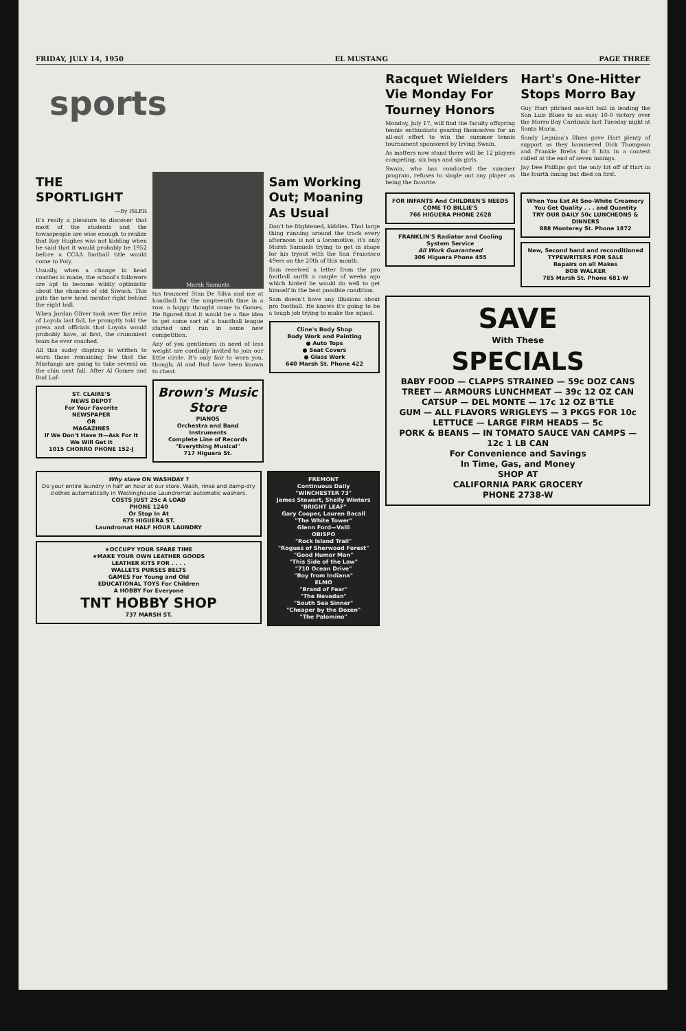FRIDAY, JULY 14, 1950 EL MUSTANG PAGE THREE
sports
THE SPORTLIGHT
—By ISLER
It's really a pleasure to discover that most of the students and the townspeople are wise enough to realize that Roy Hughes was not kidding when he said that it would probably be 1952 before a CCAA football title would come to Poly.
Usually, when a change in head coaches is made, the school's followers are apt to become wildly optimistic about the chances of old Siwash. This puts the new head mentor right behind the eight ball.
When Jordan Oliver took over the reins of Loyola last fall, he promptly told the press and officials that Loyola would probably have, at first, the crummiest team he ever coached.
All this sudsy claptrap is written to warn those remaining few that the Mustangs are going to take several on the chin next fall. After Al Gomes and Bud Lof-
ST. CLAIRE'S
NEWS DEPOT
For Your Favorite
NEWSPAPER
OR
MAGAZINES
If We Don't Have It—Ask For It We Will Get It
1015 CHORRO PHONE 152-J
Marsh Samuels
tus trounced Stan De Silva and me at handball for the umpteenth time in a row, a happy thought came to Gomes. He figured that it would be a fine idea to get some sort of a handball league started and run in some new competition.
Any of you gentlemen in need of less weight are cordially invited to join our little circle. It's only fair to warn you, though; Al and Bud have been known to cheat.
Brown's Music Store
PIANOS
Orchestra and Band
Instruments
Complete Line of Records
"Everything Musical"
717 Higuera St.
Sam Working Out; Moaning As Usual
Don't be frightened, kiddies. That large thing running around the track every afternoon is not a locomotive; it's only Marsh Samuels trying to get in shape for his tryout with the San Francisco 49ers on the 20th of this month.
Sam received a letter from the pro football outfit a couple of weeks ago which hinted he would do well to get himself in the best possible condition.
Sam doesn't have any illusions about pro football. He knows it's going to be a tough job trying to make the squad.
Cline's Body Shop
Body Work and Painting
● Auto Tops
● Seat Covers
● Glass Work
640 Marsh St. Phone 422
Why slave ON WASHDAY ?
Do your entire laundry in half an hour at our store. Wash, rinse and damp-dry clothes automatically in Westinghouse Laundromat automatic washers.
COSTS JUST 25c A LOAD
PHONE 1240
Or Stop In At
675 HIGUERA ST.
Laundromat HALF HOUR LAUNDRY
★OCCUPY YOUR SPARE TIME
★MAKE YOUR OWN LEATHER GOODS
LEATHER KITS FOR . . . .
WALLETS PURSES BELTS
GAMES For Young and Old
EDUCATIONAL TOYS For Children
A HOBBY For Everyone
TNT HOBBY SHOP
737 MARSH ST.
FREMONT
Continuous Daily
"WINCHESTER 73"
James Stewart, Shelly Winters
"BRIGHT LEAF"
Gary Cooper, Lauren Bacall
"The White Tower"
Glenn Ford—Valli
OBISPO
"Rock Island Trail"
"Rogues of Sherwood Forest"
"Good Humor Man"
"This Side of the Law"
"710 Ocean Drive"
"Boy from Indiana"
ELMO
"Brand of Fear"
"The Nevadan"
"South Sea Sinner"
"Cheaper by the Dozen"
"The Palomino"
Racquet Wielders Vie Monday For Tourney Honors
Monday, July 17, will find the faculty offspring tennis enthusiasts gearing themselves for an all-out effort to win the summer tennis tournament sponsored by Irving Swain.
As matters now stand there will be 12 players competing, six boys and six girls.
Swain, who has conducted the summer program, refuses to single out any player as being the favorite.
Hart's One-Hitter Stops Morro Bay
Guy Hart pitched one-hit ball in leading the San Luis Blues to an easy 10-0 victory over the Morro Bay Cardinals last Tuesday night at Santa Maria.
Sandy Leguina's Blues gave Hart plenty of support as they hammered Dick Thompson and Frankie Brebs for 8 hits in a contest called at the end of seven innings.
Jay Dee Phillips got the only hit off of Hart in the fourth inning but died on first.
FOR INFANTS And CHILDREN'S NEEDS
COME TO BILLIE'S
766 HIGUERA PHONE 2628
FRANKLIN'S Radiator and Cooling System Service
All Work Guaranteed
306 Higuera Phone 455
When You Eat At Sno-White Creamery
You Get Quality . . . and Quantity
TRY OUR DAILY 50c LUNCHEONS & DINNERS
888 Monterey St. Phone 1872
New, Second hand and reconditioned TYPEWRITERS FOR SALE
Repairs on all Makes
BOB WALKER
785 Marsh St. Phone 681-W
SAVE
With These
SPECIALS
BABY FOOD — CLAPPS STRAINED — 59c DOZ CANS
TREET — ARMOURS LUNCHMEAT — 39c 12 OZ CAN
CATSUP — DEL MONTE — 17c 12 OZ B'TLE
GUM — ALL FLAVORS WRIGLEYS — 3 PKGS FOR 10c
LETTUCE — LARGE FIRM HEADS — 5c
PORK & BEANS — IN TOMATO SAUCE VAN CAMPS — 12c 1 LB CAN
For Convenience and Savings
In Time, Gas, and Money
SHOP AT
CALIFORNIA PARK GROCERY
PHONE 2738-W